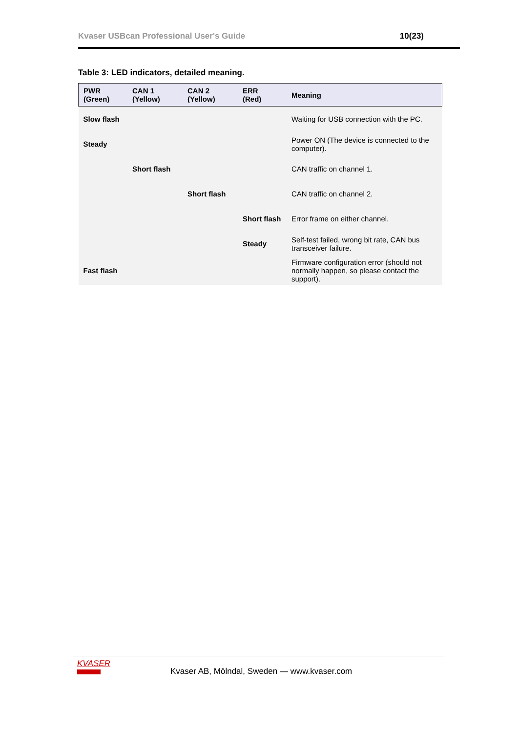Kvaser USBcan Professional User's Guide 10(23)
Table 3: LED indicators, detailed meaning.
| PWR (Green) | CAN 1 (Yellow) | CAN 2 (Yellow) | ERR (Red) | Meaning |
| --- | --- | --- | --- | --- |
| Slow flash | | | | Waiting for USB connection with the PC. |
| Steady | | | | Power ON (The device is connected to the computer). |
| | Short flash | | | CAN traffic on channel 1. |
| | | Short flash | | CAN traffic on channel 2. |
| | | | Short flash | Error frame on either channel. |
| | | | Steady | Self-test failed, wrong bit rate, CAN bus transceiver failure. |
| Fast flash | | | | Firmware configuration error (should not normally happen, so please contact the support). |
KVASER
Kvaser AB, Mölndal, Sweden — www.kvaser.com